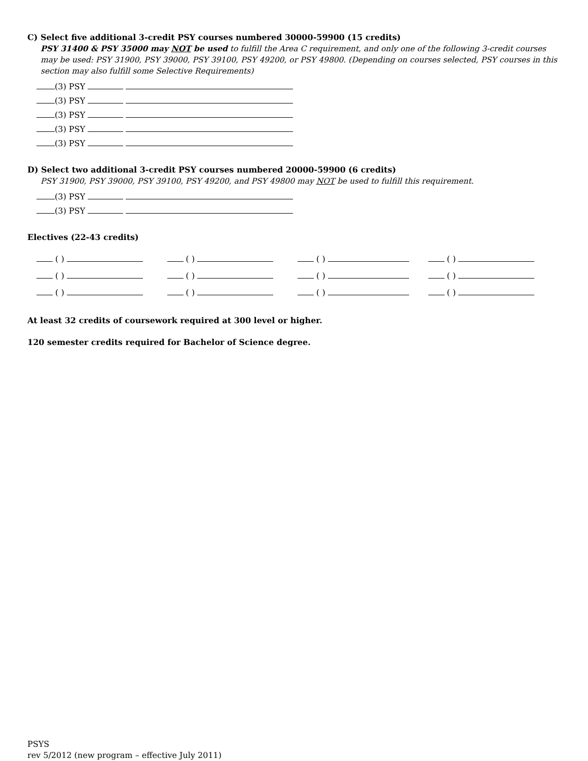C) Select five additional 3-credit PSY courses numbered 30000-59900 (15 credits)
PSY 31400 & PSY 35000 may NOT be used to fulfill the Area C requirement, and only one of the following 3-credit courses may be used: PSY 31900, PSY 39000, PSY 39100, PSY 49200, or PSY 49800. (Depending on courses selected, PSY courses in this section may also fulfill some Selective Requirements)
(3) PSY
(3) PSY
(3) PSY
(3) PSY
(3) PSY
D) Select two additional 3-credit PSY courses numbered 20000-59900 (6 credits)
PSY 31900, PSY 39000, PSY 39100, PSY 49200, and PSY 49800 may NOT be used to fulfill this requirement.
(3) PSY
(3) PSY
Electives (22-43 credits)
( )
( )
( )
( )
( )
( )
( )
( )
( )
( )
( )
( )
At least 32 credits of coursework required at 300 level or higher.
120 semester credits required for Bachelor of Science degree.
PSYS
rev 5/2012 (new program – effective July 2011)